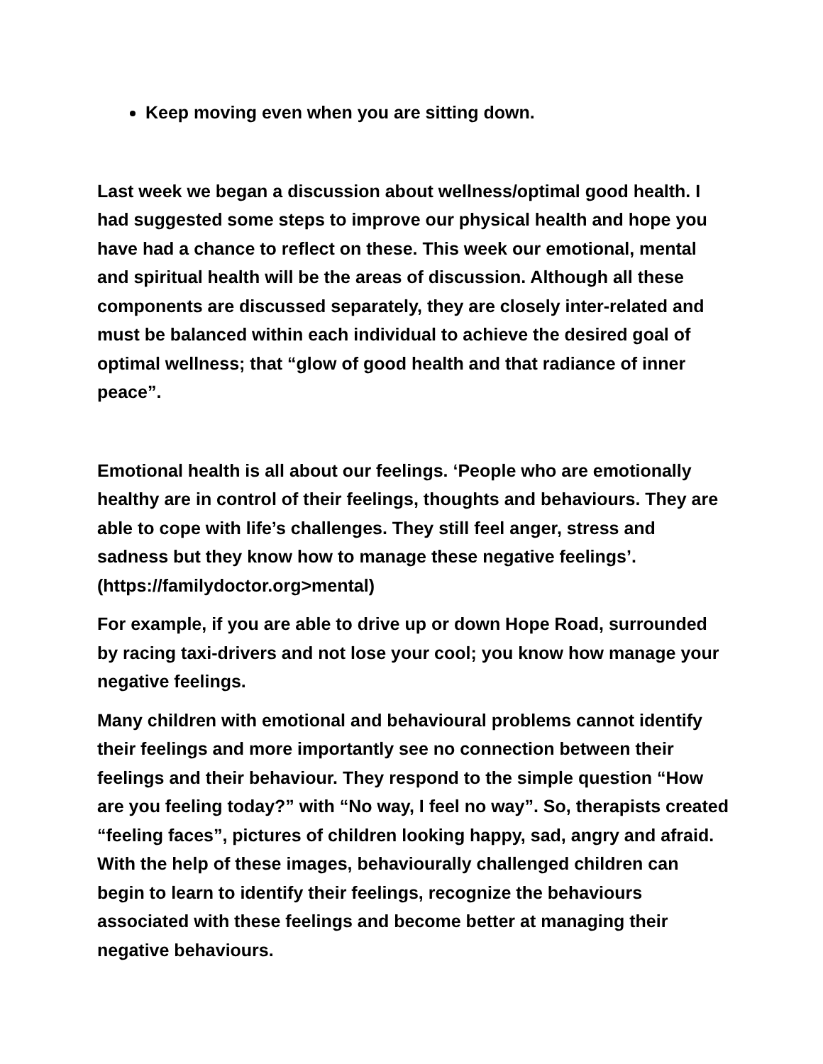Keep moving even when you are sitting down.
Last week we began a discussion about wellness/optimal good health. I had suggested some steps to improve our physical health and hope you have had a chance to reflect on these. This week our emotional, mental and spiritual health will be the areas of discussion. Although all these components are discussed separately, they are closely inter-related and must be balanced within each individual to achieve the desired goal of optimal wellness; that “glow of good health and that radiance of inner peace”.
Emotional health is all about our feelings. ‘People who are emotionally healthy are in control of their feelings, thoughts and behaviours. They are able to cope with life’s challenges. They still feel anger, stress and sadness but they know how to manage these negative feelings’. (https://familydoctor.org>mental)
For example, if you are able to drive up or down Hope Road, surrounded by racing taxi-drivers and not lose your cool; you know how manage your negative feelings.
Many children with emotional and behavioural problems cannot identify their feelings and more importantly see no connection between their feelings and their behaviour. They respond to the simple question “How are you feeling today?” with “No way, I feel no way”. So, therapists created “feeling faces”, pictures of children looking happy, sad, angry and afraid. With the help of these images, behaviourally challenged children can begin to learn to identify their feelings, recognize the behaviours associated with these feelings and become better at managing their negative behaviours.